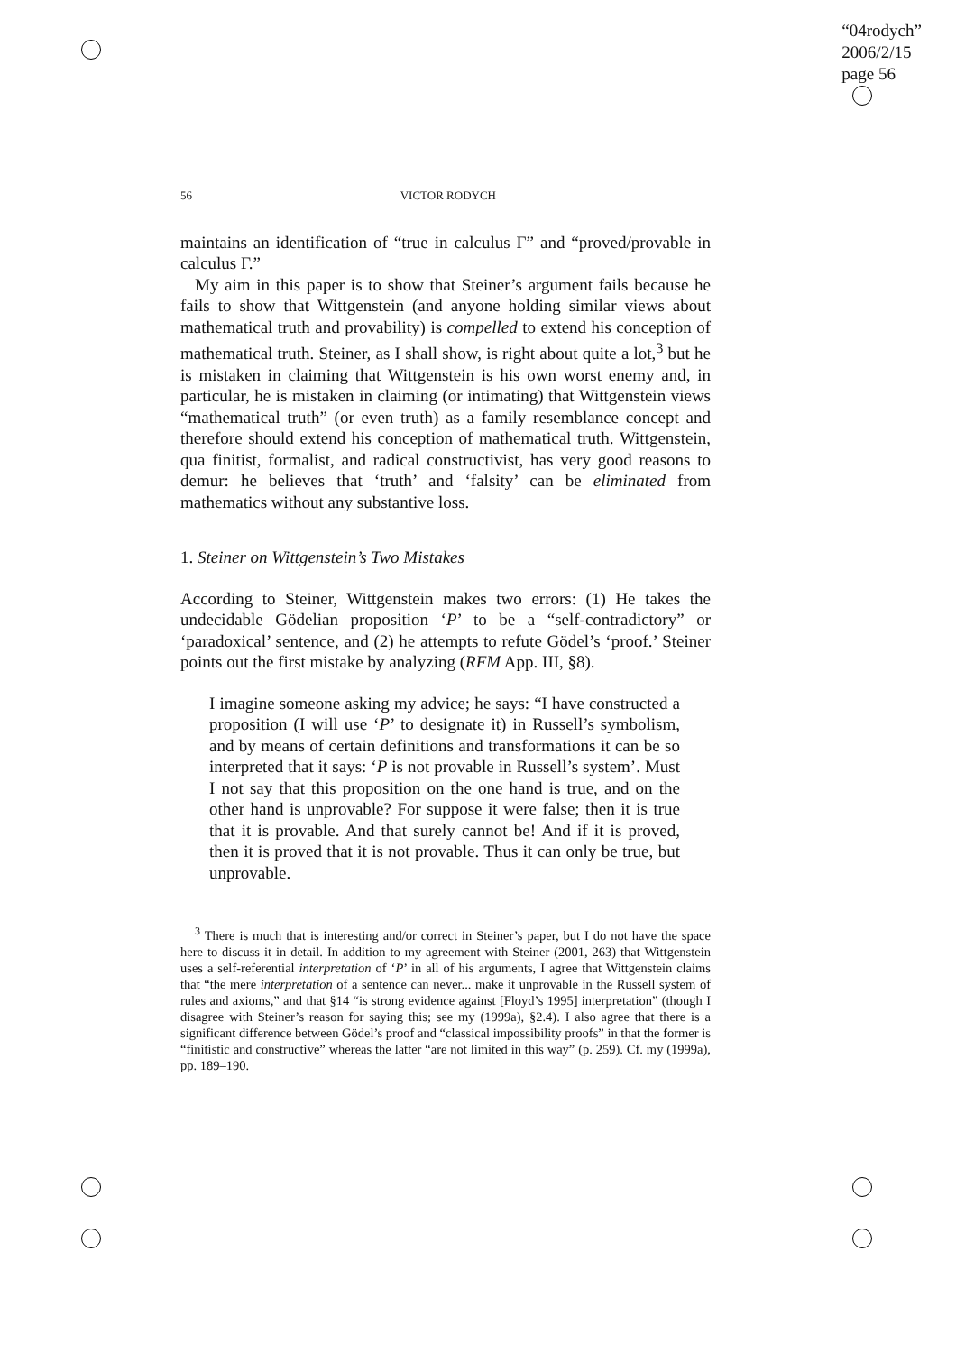“04rodych”
2006/2/15
page 56
56 VICTOR RODYCH
maintains an identification of “true in calculus Γ” and “proved/provable in calculus Γ.”
My aim in this paper is to show that Steiner’s argument fails because he fails to show that Wittgenstein (and anyone holding similar views about mathematical truth and provability) is compelled to extend his conception of mathematical truth. Steiner, as I shall show, is right about quite a lot,<sup>3</sup> but he is mistaken in claiming that Wittgenstein is his own worst enemy and, in particular, he is mistaken in claiming (or intimating) that Wittgenstein views “mathematical truth” (or even truth) as a family resemblance concept and therefore should extend his conception of mathematical truth. Wittgenstein, qua finitist, formalist, and radical constructivist, has very good reasons to demur: he believes that ‘truth’ and ‘falsity’ can be eliminated from mathematics without any substantive loss.
1. Steiner on Wittgenstein’s Two Mistakes
According to Steiner, Wittgenstein makes two errors: (1) He takes the undecidable Gödelian proposition ‘P’ to be a “self-contradictory” or ‘paradoxical’ sentence, and (2) he attempts to refute Gödel’s ‘proof.’ Steiner points out the first mistake by analyzing (RFM App. III, §8).
I imagine someone asking my advice; he says: “I have constructed a proposition (I will use ‘P’ to designate it) in Russell’s symbolism, and by means of certain definitions and transformations it can be so interpreted that it says: ‘P is not provable in Russell’s system’. Must I not say that this proposition on the one hand is true, and on the other hand is unprovable? For suppose it were false; then it is true that it is provable. And that surely cannot be! And if it is proved, then it is proved that it is not provable. Thus it can only be true, but unprovable.
<sup>3</sup> There is much that is interesting and/or correct in Steiner’s paper, but I do not have the space here to discuss it in detail. In addition to my agreement with Steiner (2001, 263) that Wittgenstein uses a self-referential interpretation of ‘P’ in all of his arguments, I agree that Wittgenstein claims that “the mere interpretation of a sentence can never... make it unprovable in the Russell system of rules and axioms,” and that §14 “is strong evidence against [Floyd’s 1995] interpretation” (though I disagree with Steiner’s reason for saying this; see my (1999a), §2.4). I also agree that there is a significant difference between Gödel’s proof and “classical impossibility proofs” in that the former is “finitistic and constructive” whereas the latter “are not limited in this way” (p. 259). Cf. my (1999a), pp. 189–190.